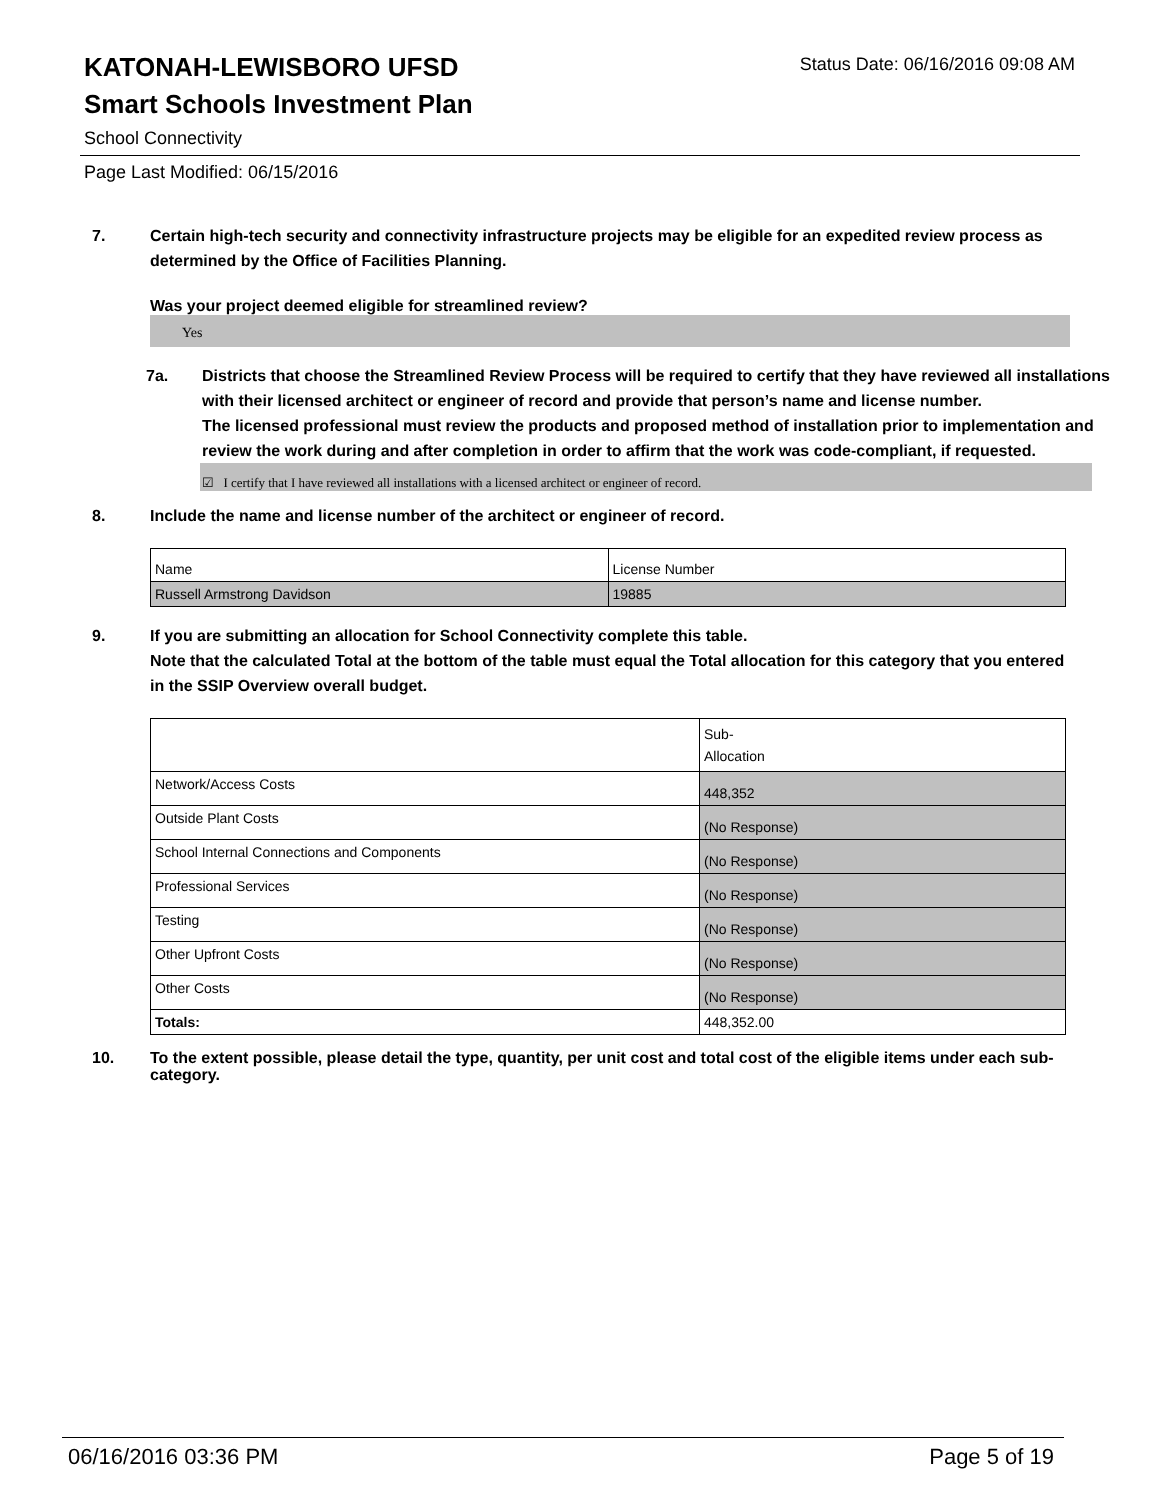KATONAH-LEWISBORO UFSD
Status Date: 06/16/2016 09:08 AM
Smart Schools Investment Plan
School Connectivity
Page Last Modified: 06/15/2016
7. Certain high-tech security and connectivity infrastructure projects may be eligible for an expedited review process as determined by the Office of Facilities Planning.
Was your project deemed eligible for streamlined review?
Yes
7a. Districts that choose the Streamlined Review Process will be required to certify that they have reviewed all installations with their licensed architect or engineer of record and provide that person’s name and license number.
The licensed professional must review the products and proposed method of installation prior to implementation and review the work during and after completion in order to affirm that the work was code-compliant, if requested.
☑ I certify that I have reviewed all installations with a licensed architect or engineer of record.
8. Include the name and license number of the architect or engineer of record.
| Name | License Number |
| Russell Armstrong Davidson | 19885 |
9. If you are submitting an allocation for School Connectivity complete this table.
Note that the calculated Total at the bottom of the table must equal the Total allocation for this category that you entered in the SSIP Overview overall budget.
| | Sub- Allocation |
| Network/Access Costs | 448,352 |
| Outside Plant Costs | (No Response) |
| School Internal Connections and Components | (No Response) |
| Professional Services | (No Response) |
| Testing | (No Response) |
| Other Upfront Costs | (No Response) |
| Other Costs | (No Response) |
| Totals: | 448,352.00 |
10. To the extent possible, please detail the type, quantity, per unit cost and total cost of the eligible items under each sub-category.
06/16/2016 03:36 PM Page 5 of 19